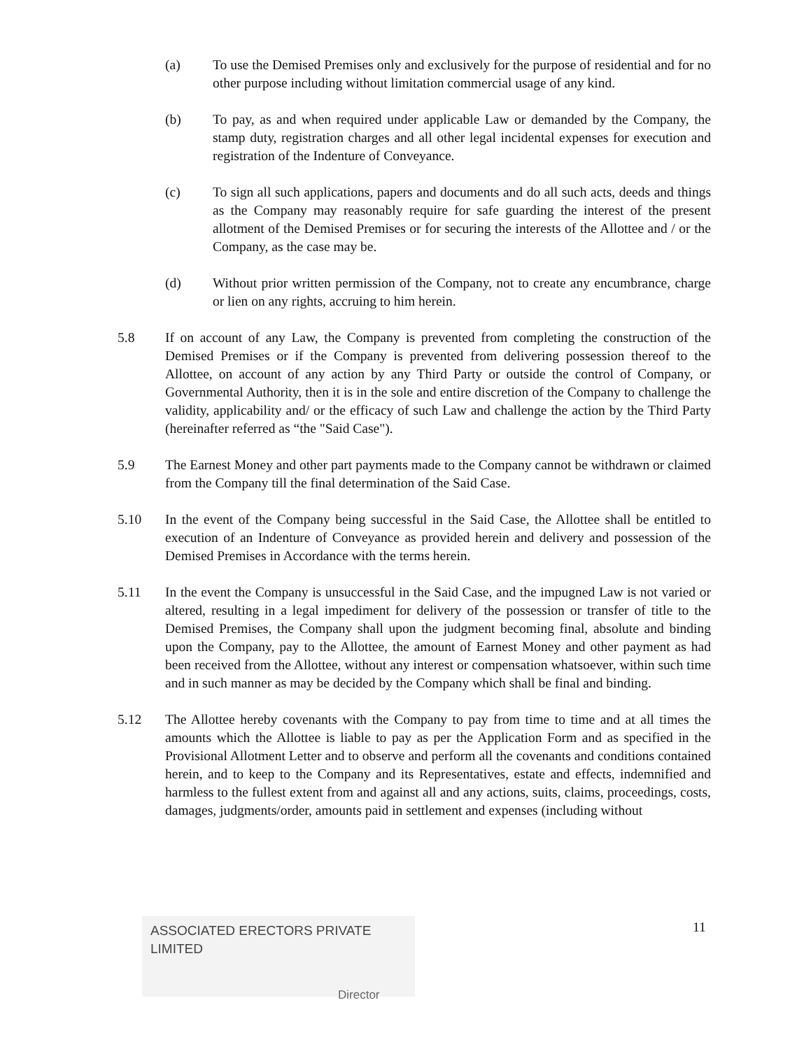(a) To use the Demised Premises only and exclusively for the purpose of residential and for no other purpose including without limitation commercial usage of any kind.
(b) To pay, as and when required under applicable Law or demanded by the Company, the stamp duty, registration charges and all other legal incidental expenses for execution and registration of the Indenture of Conveyance.
(c) To sign all such applications, papers and documents and do all such acts, deeds and things as the Company may reasonably require for safe guarding the interest of the present allotment of the Demised Premises or for securing the interests of the Allottee and / or the Company, as the case may be.
(d) Without prior written permission of the Company, not to create any encumbrance, charge or lien on any rights, accruing to him herein.
5.8 If on account of any Law, the Company is prevented from completing the construction of the Demised Premises or if the Company is prevented from delivering possession thereof to the Allottee, on account of any action by any Third Party or outside the control of Company, or Governmental Authority, then it is in the sole and entire discretion of the Company to challenge the validity, applicability and/ or the efficacy of such Law and challenge the action by the Third Party (hereinafter referred as “the "Said Case").
5.9 The Earnest Money and other part payments made to the Company cannot be withdrawn or claimed from the Company till the final determination of the Said Case.
5.10 In the event of the Company being successful in the Said Case, the Allottee shall be entitled to execution of an Indenture of Conveyance as provided herein and delivery and possession of the Demised Premises in Accordance with the terms herein.
5.11 In the event the Company is unsuccessful in the Said Case, and the impugned Law is not varied or altered, resulting in a legal impediment for delivery of the possession or transfer of title to the Demised Premises, the Company shall upon the judgment becoming final, absolute and binding upon the Company, pay to the Allottee, the amount of Earnest Money and other payment as had been received from the Allottee, without any interest or compensation whatsoever, within such time and in such manner as may be decided by the Company which shall be final and binding.
5.12 The Allottee hereby covenants with the Company to pay from time to time and at all times the amounts which the Allottee is liable to pay as per the Application Form and as specified in the Provisional Allotment Letter and to observe and perform all the covenants and conditions contained herein, and to keep to the Company and its Representatives, estate and effects, indemnified and harmless to the fullest extent from and against all and any actions, suits, claims, proceedings, costs, damages, judgments/order, amounts paid in settlement and expenses (including without
ASSOCIATED ERECTORS PRIVATE LIMITED
Director
11